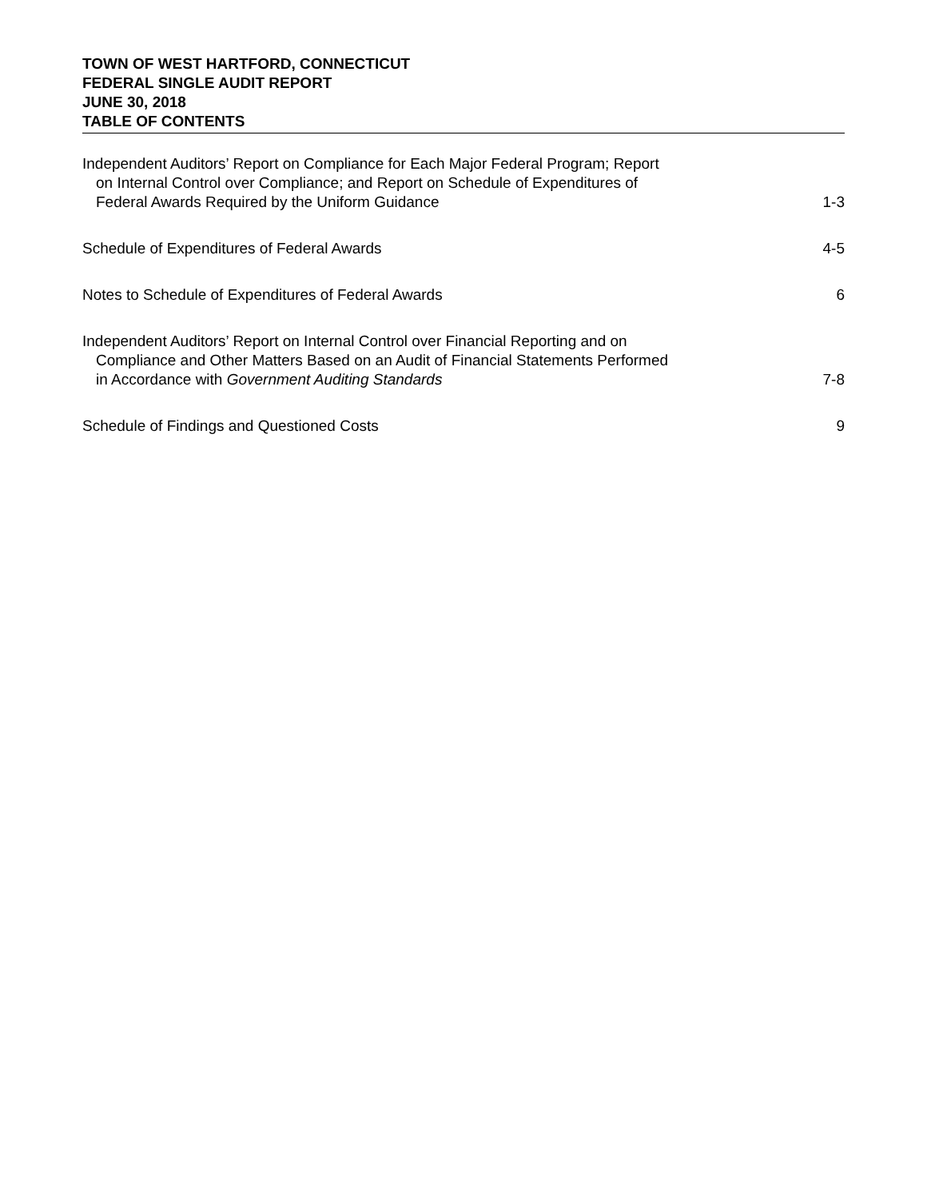TOWN OF WEST HARTFORD, CONNECTICUT
FEDERAL SINGLE AUDIT REPORT
JUNE 30, 2018
TABLE OF CONTENTS
| Independent Auditors’ Report on Compliance for Each Major Federal Program; Report on Internal Control over Compliance; and Report on Schedule of Expenditures of Federal Awards Required by the Uniform Guidance | 1-3 |
| Schedule of Expenditures of Federal Awards | 4-5 |
| Notes to Schedule of Expenditures of Federal Awards | 6 |
| Independent Auditors’ Report on Internal Control over Financial Reporting and on Compliance and Other Matters Based on an Audit of Financial Statements Performed in Accordance with Government Auditing Standards | 7-8 |
| Schedule of Findings and Questioned Costs | 9 |